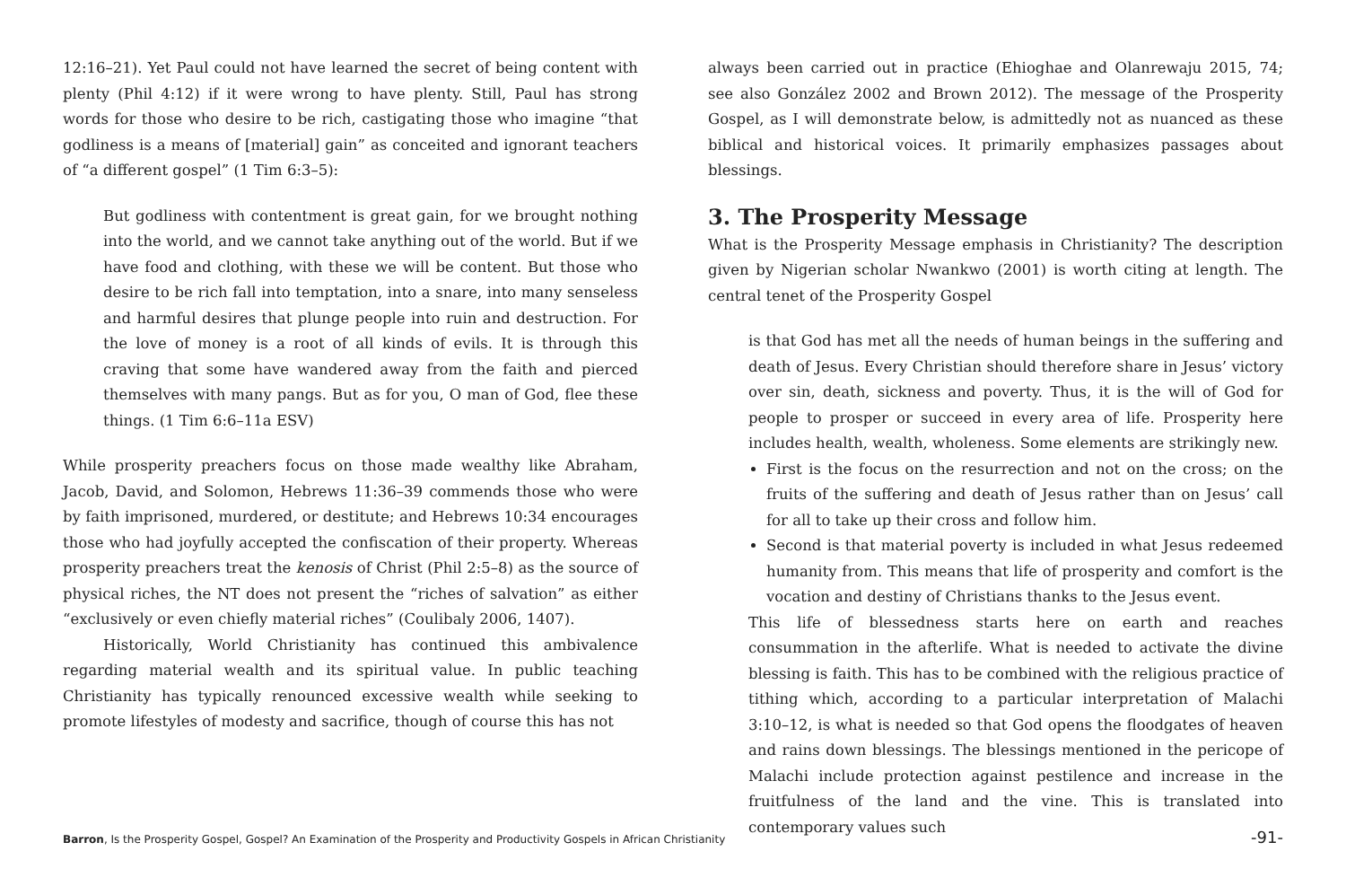12:16–21). Yet Paul could not have learned the secret of being content with plenty (Phil 4:12) if it were wrong to have plenty. Still, Paul has strong words for those who desire to be rich, castigating those who imagine “that godliness is a means of [material] gain” as conceited and ignorant teachers of “a different gospel” (1 Tim 6:3–5):
But godliness with contentment is great gain, for we brought nothing into the world, and we cannot take anything out of the world. But if we have food and clothing, with these we will be content. But those who desire to be rich fall into temptation, into a snare, into many senseless and harmful desires that plunge people into ruin and destruction. For the love of money is a root of all kinds of evils. It is through this craving that some have wandered away from the faith and pierced themselves with many pangs. But as for you, O man of God, flee these things. (1 Tim 6:6–11a ESV)
While prosperity preachers focus on those made wealthy like Abraham, Jacob, David, and Solomon, Hebrews 11:36–39 commends those who were by faith imprisoned, murdered, or destitute; and Hebrews 10:34 encourages those who had joyfully accepted the confiscation of their property. Whereas prosperity preachers treat the kenosis of Christ (Phil 2:5–8) as the source of physical riches, the NT does not present the “riches of salvation” as either “exclusively or even chiefly material riches” (Coulibaly 2006, 1407).
Historically, World Christianity has continued this ambivalence regarding material wealth and its spiritual value. In public teaching Christianity has typically renounced excessive wealth while seeking to promote lifestyles of modesty and sacrifice, though of course this has not
always been carried out in practice (Ehioghae and Olanrewaju 2015, 74; see also González 2002 and Brown 2012). The message of the Prosperity Gospel, as I will demonstrate below, is admittedly not as nuanced as these biblical and historical voices. It primarily emphasizes passages about blessings.
3. The Prosperity Message
What is the Prosperity Message emphasis in Christianity? The description given by Nigerian scholar Nwankwo (2001) is worth citing at length. The central tenet of the Prosperity Gospel
is that God has met all the needs of human beings in the suffering and death of Jesus. Every Christian should therefore share in Jesus’ victory over sin, death, sickness and poverty. Thus, it is the will of God for people to prosper or succeed in every area of life. Prosperity here includes health, wealth, wholeness. Some elements are strikingly new.
First is the focus on the resurrection and not on the cross; on the fruits of the suffering and death of Jesus rather than on Jesus’ call for all to take up their cross and follow him.
Second is that material poverty is included in what Jesus redeemed humanity from. This means that life of prosperity and comfort is the vocation and destiny of Christians thanks to the Jesus event.
This life of blessedness starts here on earth and reaches consummation in the afterlife. What is needed to activate the divine blessing is faith. This has to be combined with the religious practice of tithing which, according to a particular interpretation of Malachi 3:10–12, is what is needed so that God opens the floodgates of heaven and rains down blessings. The blessings mentioned in the pericope of Malachi include protection against pestilence and increase in the fruitfulness of the land and the vine. This is translated into contemporary values such
Barron, Is the Prosperity Gospel, Gospel? An Examination of the Prosperity and Productivity Gospels in African Christianity -91-